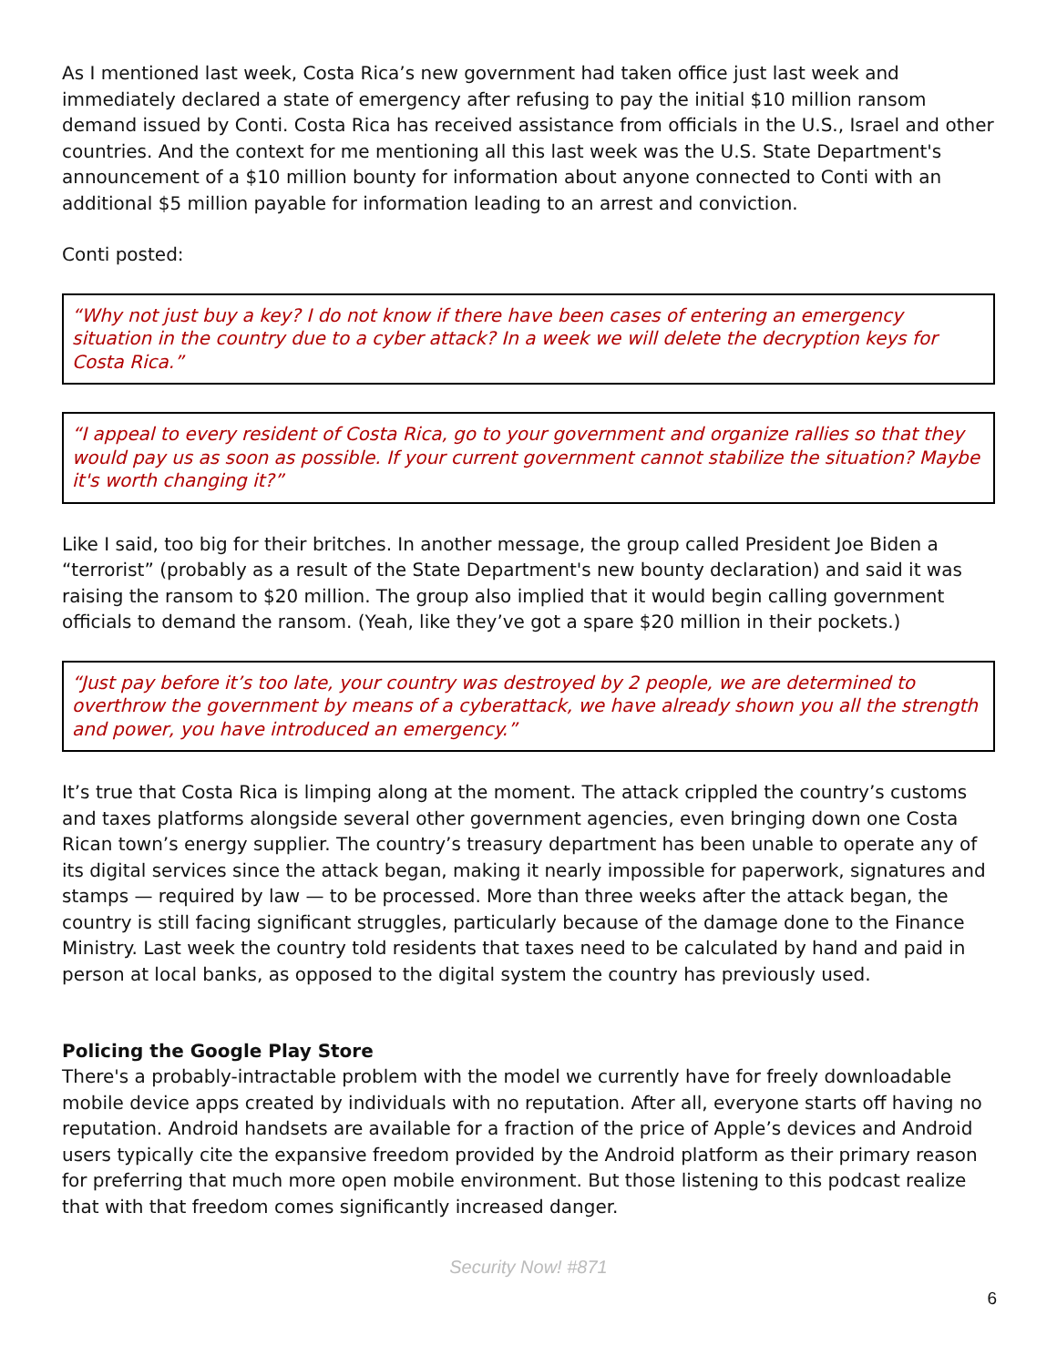As I mentioned last week, Costa Rica’s new government had taken office just last week and immediately declared a state of emergency after refusing to pay the initial $10 million ransom demand issued by Conti. Costa Rica has received assistance from officials in the U.S., Israel and other countries. And the context for me mentioning all this last week was the U.S. State Department's announcement of a $10 million bounty for information about anyone connected to Conti with an additional $5 million payable for information leading to an arrest and conviction.
Conti posted:
“Why not just buy a key? I do not know if there have been cases of entering an emergency situation in the country due to a cyber attack? In a week we will delete the decryption keys for Costa Rica.”
“I appeal to every resident of Costa Rica, go to your government and organize rallies so that they would pay us as soon as possible. If your current government cannot stabilize the situation? Maybe it's worth changing it?”
Like I said, too big for their britches. In another message, the group called President Joe Biden a “terrorist” (probably as a result of the State Department's new bounty declaration) and said it was raising the ransom to $20 million. The group also implied that it would begin calling government officials to demand the ransom. (Yeah, like they’ve got a spare $20 million in their pockets.)
“Just pay before it’s too late, your country was destroyed by 2 people, we are determined to overthrow the government by means of a cyberattack, we have already shown you all the strength and power, you have introduced an emergency.”
It’s true that Costa Rica is limping along at the moment. The attack crippled the country’s customs and taxes platforms alongside several other government agencies, even bringing down one Costa Rican town’s energy supplier. The country’s treasury department has been unable to operate any of its digital services since the attack began, making it nearly impossible for paperwork, signatures and stamps — required by law — to be processed. More than three weeks after the attack began, the country is still facing significant struggles, particularly because of the damage done to the Finance Ministry. Last week the country told residents that taxes need to be calculated by hand and paid in person at local banks, as opposed to the digital system the country has previously used.
Policing the Google Play Store
There's a probably-intractable problem with the model we currently have for freely downloadable mobile device apps created by individuals with no reputation. After all, everyone starts off having no reputation. Android handsets are available for a fraction of the price of Apple’s devices and Android users typically cite the expansive freedom provided by the Android platform as their primary reason for preferring that much more open mobile environment. But those listening to this podcast realize that with that freedom comes significantly increased danger.
Security Now! #871
6